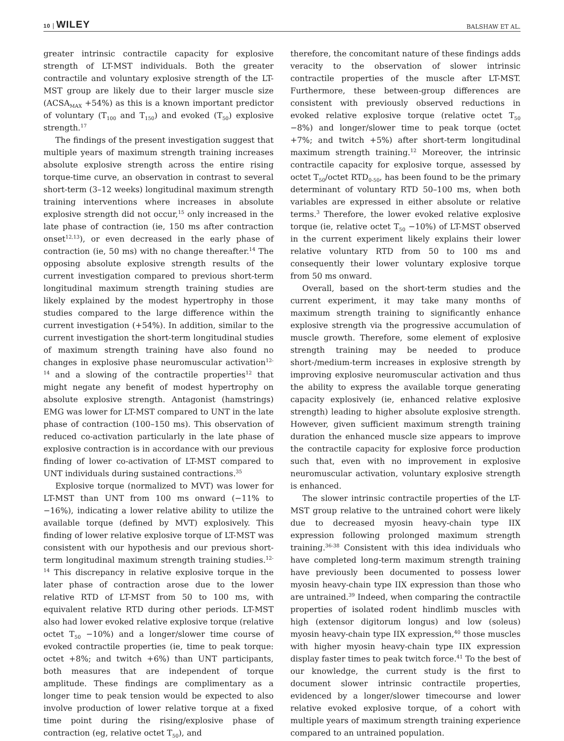10 | WILEY BALSHAW ET AL.
greater intrinsic contractile capacity for explosive strength of LT-MST individuals. Both the greater contractile and voluntary explosive strength of the LT-MST group are likely due to their larger muscle size (ACSA<sub>MAX</sub> +54%) as this is a known important predictor of voluntary (T<sub>100</sub> and T<sub>150</sub>) and evoked (T<sub>50</sub>) explosive strength.<sup>17</sup>
The findings of the present investigation suggest that multiple years of maximum strength training increases absolute explosive strength across the entire rising torque-time curve, an observation in contrast to several short-term (3–12 weeks) longitudinal maximum strength training interventions where increases in absolute explosive strength did not occur,<sup>15</sup> only increased in the late phase of contraction (ie, 150 ms after contraction onset<sup>12,13</sup>), or even decreased in the early phase of contraction (ie, 50 ms) with no change thereafter.<sup>14</sup> The opposing absolute explosive strength results of the current investigation compared to previous short-term longitudinal maximum strength training studies are likely explained by the modest hypertrophy in those studies compared to the large difference within the current investigation (+54%). In addition, similar to the current investigation the short-term longitudinal studies of maximum strength training have also found no changes in explosive phase neuromuscular activation<sup>12-14</sup> and a slowing of the contractile properties<sup>12</sup> that might negate any benefit of modest hypertrophy on absolute explosive strength. Antagonist (hamstrings) EMG was lower for LT-MST compared to UNT in the late phase of contraction (100–150 ms). This observation of reduced co-activation particularly in the late phase of explosive contraction is in accordance with our previous finding of lower co-activation of LT-MST compared to UNT individuals during sustained contractions.<sup>35</sup>
Explosive torque (normalized to MVT) was lower for LT-MST than UNT from 100 ms onward (−11% to −16%), indicating a lower relative ability to utilize the available torque (defined by MVT) explosively. This finding of lower relative explosive torque of LT-MST was consistent with our hypothesis and our previous short-term longitudinal maximum strength training studies.<sup>12-14</sup> This discrepancy in relative explosive torque in the later phase of contraction arose due to the lower relative RTD of LT-MST from 50 to 100 ms, with equivalent relative RTD during other periods. LT-MST also had lower evoked relative explosive torque (relative octet T<sub>50</sub> −10%) and a longer/slower time course of evoked contractile properties (ie, time to peak torque: octet +8%; and twitch +6%) than UNT participants, both measures that are independent of torque amplitude. These findings are complimentary as a longer time to peak tension would be expected to also involve production of lower relative torque at a fixed time point during the rising/explosive phase of contraction (eg, relative octet T<sub>50</sub>), and
therefore, the concomitant nature of these findings adds veracity to the observation of slower intrinsic contractile properties of the muscle after LT-MST. Furthermore, these between-group differences are consistent with previously observed reductions in evoked relative explosive torque (relative octet T<sub>50</sub> −8%) and longer/slower time to peak torque (octet +7%; and twitch +5%) after short-term longitudinal maximum strength training.<sup>12</sup> Moreover, the intrinsic contractile capacity for explosive torque, assessed by octet T<sub>50</sub>/octet RTD<sub>0-50</sub>, has been found to be the primary determinant of voluntary RTD 50–100 ms, when both variables are expressed in either absolute or relative terms.<sup>3</sup> Therefore, the lower evoked relative explosive torque (ie, relative octet T<sub>50</sub> −10%) of LT-MST observed in the current experiment likely explains their lower relative voluntary RTD from 50 to 100 ms and consequently their lower voluntary explosive torque from 50 ms onward.
Overall, based on the short-term studies and the current experiment, it may take many months of maximum strength training to significantly enhance explosive strength via the progressive accumulation of muscle growth. Therefore, some element of explosive strength training may be needed to produce short-/medium-term increases in explosive strength by improving explosive neuromuscular activation and thus the ability to express the available torque generating capacity explosively (ie, enhanced relative explosive strength) leading to higher absolute explosive strength. However, given sufficient maximum strength training duration the enhanced muscle size appears to improve the contractile capacity for explosive force production such that, even with no improvement in explosive neuromuscular activation, voluntary explosive strength is enhanced.
The slower intrinsic contractile properties of the LT-MST group relative to the untrained cohort were likely due to decreased myosin heavy-chain type IIX expression following prolonged maximum strength training.<sup>36-38</sup> Consistent with this idea individuals who have completed long-term maximum strength training have previously been documented to possess lower myosin heavy-chain type IIX expression than those who are untrained.<sup>39</sup> Indeed, when comparing the contractile properties of isolated rodent hindlimb muscles with high (extensor digitorum longus) and low (soleus) myosin heavy-chain type IIX expression,<sup>40</sup> those muscles with higher myosin heavy-chain type IIX expression display faster times to peak twitch force.<sup>41</sup> To the best of our knowledge, the current study is the first to document slower intrinsic contractile properties, evidenced by a longer/slower timecourse and lower relative evoked explosive torque, of a cohort with multiple years of maximum strength training experience compared to an untrained population.